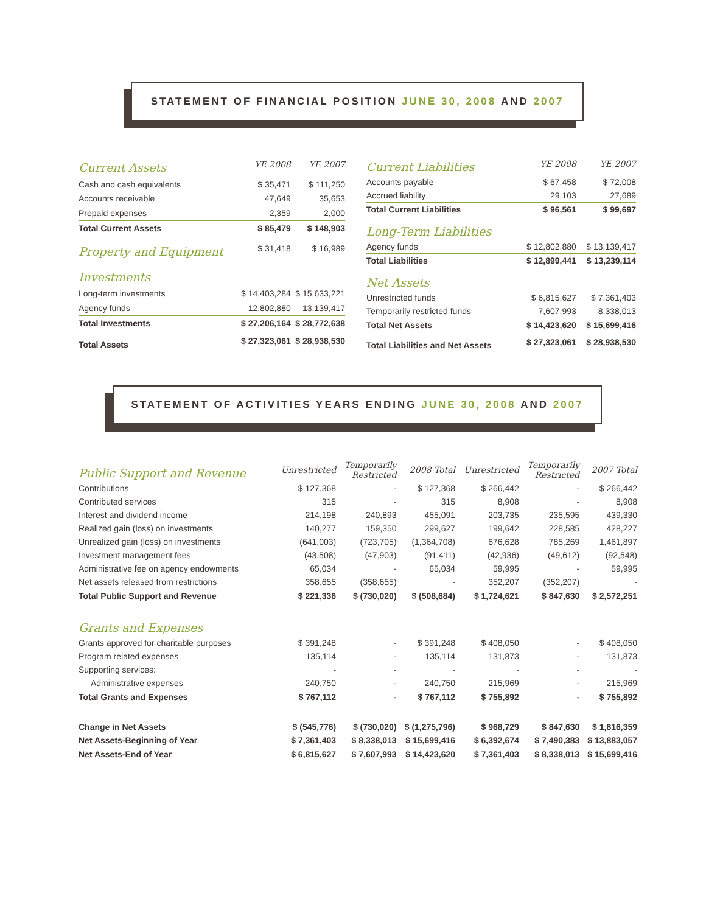STATEMENT OF FINANCIAL POSITION JUNE 30, 2008 AND 2007
| Current Assets | YE 2008 | YE 2007 |
| --- | --- | --- |
| Cash and cash equivalents | $ 35,471 | $ 111,250 |
| Accounts receivable | 47,649 | 35,653 |
| Prepaid expenses | 2,359 | 2,000 |
| Total Current Assets | $ 85,479 | $ 148,903 |
| Property and Equipment | $ 31,418 | $ 16,989 |
| Investments | | |
| Long-term investments | $ 14,403,284 | $ 15,633,221 |
| Agency funds | 12,802,880 | 13,139,417 |
| Total Investments | $ 27,206,164 | $ 28,772,638 |
| Total Assets | $ 27,323,061 | $ 28,938,530 |
| Current Liabilities | YE 2008 | YE 2007 |
| --- | --- | --- |
| Accounts payable | $ 67,458 | $ 72,008 |
| Accrued liability | 29,103 | 27,689 |
| Total Current Liabilities | $ 96,561 | $ 99,697 |
| Long-Term Liabilities | | |
| Agency funds | $ 12,802,880 | $ 13,139,417 |
| Total Liabilities | $ 12,899,441 | $ 13,239,114 |
| Net Assets | | |
| Unrestricted funds | $ 6,815,627 | $ 7,361,403 |
| Temporarily restricted funds | 7,607,993 | 8,338,013 |
| Total Net Assets | $ 14,423,620 | $ 15,699,416 |
| Total Liabilities and Net Assets | $ 27,323,061 | $ 28,938,530 |
STATEMENT OF ACTIVITIES YEARS ENDING JUNE 30, 2008 AND 2007
| Public Support and Revenue | Unrestricted | Temporarily Restricted | 2008 Total | Unrestricted | Temporarily Restricted | 2007 Total |
| --- | --- | --- | --- | --- | --- | --- |
| Contributions | $ 127,368 | - | $ 127,368 | $ 266,442 | - | $ 266,442 |
| Contributed services | 315 | - | 315 | 8,908 | - | 8,908 |
| Interest and dividend income | 214,198 | 240,893 | 455,091 | 203,735 | 235,595 | 439,330 |
| Realized gain (loss) on investments | 140,277 | 159,350 | 299,627 | 199,642 | 228,585 | 428,227 |
| Unrealized gain (loss) on investments | (641,003) | (723,705) | (1,364,708) | 676,628 | 785,269 | 1,461,897 |
| Investment management fees | (43,508) | (47,903) | (91,411) | (42,936) | (49,612) | (92,548) |
| Administrative fee on agency endowments | 65,034 | - | 65,034 | 59,995 | - | 59,995 |
| Net assets released from restrictions | 358,655 | (358,655) | - | 352,207 | (352,207) | - |
| Total Public Support and Revenue | $ 221,336 | $ (730,020) | $ (508,684) | $ 1,724,621 | $ 847,630 | $ 2,572,251 |
| Grants and Expenses | | | | | | |
| Grants approved for charitable purposes | $ 391,248 | - | $ 391,248 | $ 408,050 | - | $ 408,050 |
| Program related expenses | 135,114 | - | 135,114 | 131,873 | - | 131,873 |
| Supporting services: | - | - | - | - | - | - |
| Administrative expenses | 240,750 | - | 240,750 | 215,969 | - | 215,969 |
| Total Grants and Expenses | $ 767,112 | - | $ 767,112 | $ 755,892 | - | $ 755,892 |
| Change in Net Assets | $ (545,776) | $ (730,020) | $ (1,275,796) | $ 968,729 | $ 847,630 | $ 1,816,359 |
| Net Assets-Beginning of Year | $ 7,361,403 | $ 8,338,013 | $ 15,699,416 | $ 6,392,674 | $ 7,490,383 | $ 13,883,057 |
| Net Assets-End of Year | $ 6,815,627 | $ 7,607,993 | $ 14,423,620 | $ 7,361,403 | $ 8,338,013 | $ 15,699,416 |